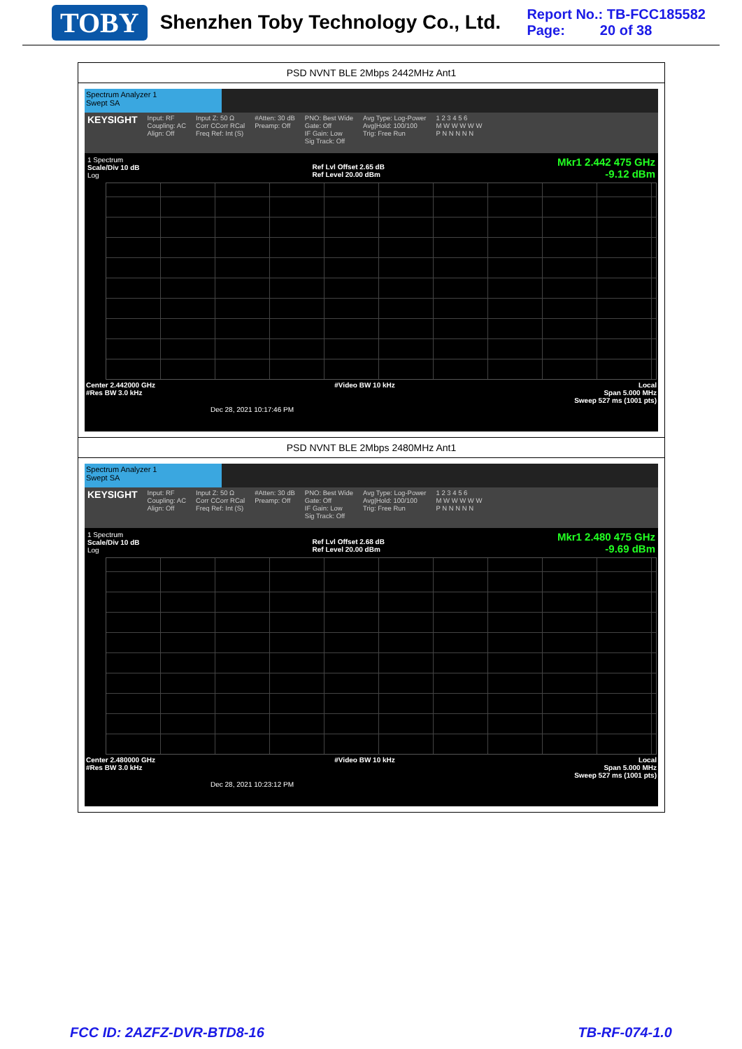TOBY Shenzhen Toby Technology Co., Ltd.
Report No.: TB-FCC185582
Page: 20 of 38
PSD NVNT BLE 2Mbps 2442MHz Ant1
Spectrum Analyzer 1
Swept SA
KEYSIGHT Input: RF
Coupling: AC
Align: Off Input Z: 50 Ω
Corr CCorr RCal
Freq Ref: Int (S) #Atten: 30 dB
Preamp: Off PNO: Best Wide
Gate: Off
IF Gain: Low
Sig Track: Off Avg Type: Log-Power
Avg|Hold: 100/100
Trig: Free Run 1 2 3 4 5 6
M W W W W W
P N N N N N
1 Spectrum
Scale/Div 10 dB
Log Ref Lvl Offset 2.65 dB
Ref Level 20.00 dBm
Mkr1 2.442 475 GHz
-9.12 dBm
Center 2.442000 GHz
#Res BW 3.0 kHz #Video BW 10 kHz Local
Span 5.000 MHz
Sweep 527 ms (1001 pts)
Dec 28, 2021 10:17:46 PM
PSD NVNT BLE 2Mbps 2480MHz Ant1
Spectrum Analyzer 1
Swept SA
KEYSIGHT Input: RF
Coupling: AC
Align: Off Input Z: 50 Ω
Corr CCorr RCal
Freq Ref: Int (S) #Atten: 30 dB
Preamp: Off PNO: Best Wide
Gate: Off
IF Gain: Low
Sig Track: Off Avg Type: Log-Power
Avg|Hold: 100/100
Trig: Free Run 1 2 3 4 5 6
M W W W W W
P N N N N N
1 Spectrum
Scale/Div 10 dB
Log Ref Lvl Offset 2.68 dB
Ref Level 20.00 dBm
Mkr1 2.480 475 GHz
-9.69 dBm
Center 2.480000 GHz
#Res BW 3.0 kHz #Video BW 10 kHz Local
Span 5.000 MHz
Sweep 527 ms (1001 pts)
Dec 28, 2021 10:23:12 PM
FCC ID: 2AZFZ-DVR-BTD8-16 TB-RF-074-1.0